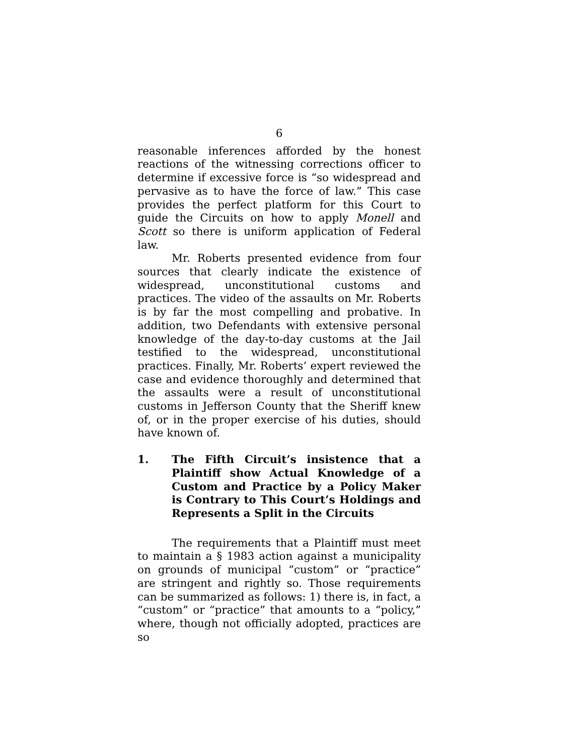6
reasonable inferences afforded by the honest reactions of the witnessing corrections officer to determine if excessive force is “so widespread and pervasive as to have the force of law.” This case provides the perfect platform for this Court to guide the Circuits on how to apply Monell and Scott so there is uniform application of Federal law.
Mr. Roberts presented evidence from four sources that clearly indicate the existence of widespread, unconstitutional customs and practices. The video of the assaults on Mr. Roberts is by far the most compelling and probative. In addition, two Defendants with extensive personal knowledge of the day-to-day customs at the Jail testified to the widespread, unconstitutional practices. Finally, Mr. Roberts’ expert reviewed the case and evidence thoroughly and determined that the assaults were a result of unconstitutional customs in Jefferson County that the Sheriff knew of, or in the proper exercise of his duties, should have known of.
1. The Fifth Circuit’s insistence that a Plaintiff show Actual Knowledge of a Custom and Practice by a Policy Maker is Contrary to This Court’s Holdings and Represents a Split in the Circuits
The requirements that a Plaintiff must meet to maintain a § 1983 action against a municipality on grounds of municipal “custom” or “practice” are stringent and rightly so. Those requirements can be summarized as follows: 1) there is, in fact, a “custom” or “practice” that amounts to a “policy,” where, though not officially adopted, practices are so